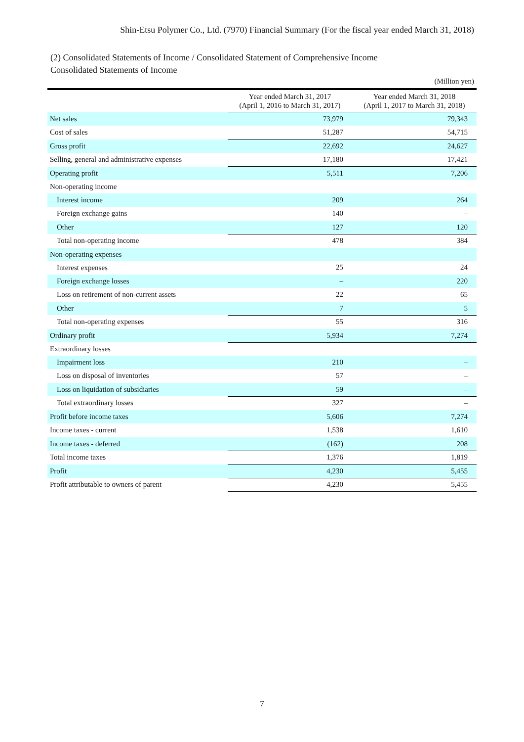Shin-Etsu Polymer Co., Ltd. (7970) Financial Summary (For the fiscal year ended March 31, 2018)
(2) Consolidated Statements of Income / Consolidated Statement of Comprehensive Income
Consolidated Statements of Income
(Million yen)
| | Year ended March 31, 2017 (April 1, 2016 to March 31, 2017) | Year ended March 31, 2018 (April 1, 2017 to March 31, 2018) |
| --- | --- | --- |
| Net sales | 73,979 | 79,343 |
| Cost of sales | 51,287 | 54,715 |
| Gross profit | 22,692 | 24,627 |
| Selling, general and administrative expenses | 17,180 | 17,421 |
| Operating profit | 5,511 | 7,206 |
| Non-operating income | | |
| Interest income | 209 | 264 |
| Foreign exchange gains | 140 | – |
| Other | 127 | 120 |
| Total non-operating income | 478 | 384 |
| Non-operating expenses | | |
| Interest expenses | 25 | 24 |
| Foreign exchange losses | – | 220 |
| Loss on retirement of non-current assets | 22 | 65 |
| Other | 7 | 5 |
| Total non-operating expenses | 55 | 316 |
| Ordinary profit | 5,934 | 7,274 |
| Extraordinary losses | | |
| Impairment loss | 210 | – |
| Loss on disposal of inventories | 57 | – |
| Loss on liquidation of subsidiaries | 59 | – |
| Total extraordinary losses | 327 | – |
| Profit before income taxes | 5,606 | 7,274 |
| Income taxes - current | 1,538 | 1,610 |
| Income taxes - deferred | (162) | 208 |
| Total income taxes | 1,376 | 1,819 |
| Profit | 4,230 | 5,455 |
| Profit attributable to owners of parent | 4,230 | 5,455 |
7